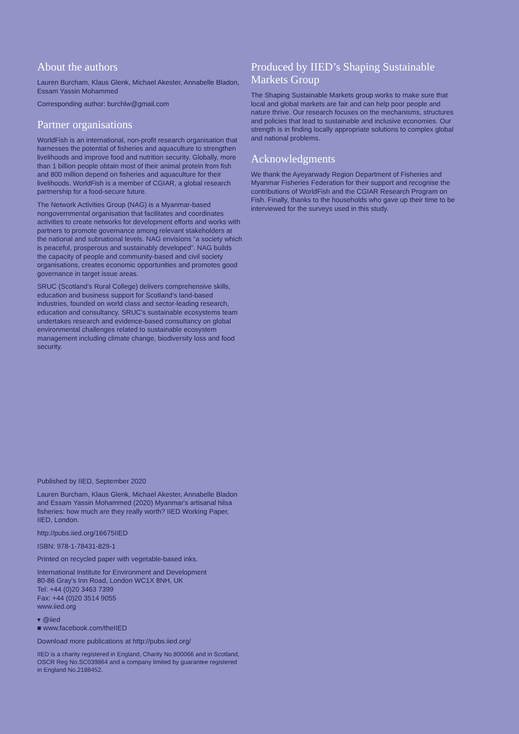About the authors
Lauren Burcham, Klaus Glenk, Michael Akester, Annabelle Bladon, Essam Yassin Mohammed
Corresponding author: burchlw@gmail.com
Partner organisations
WorldFish is an international, non-profit research organisation that harnesses the potential of fisheries and aquaculture to strengthen livelihoods and improve food and nutrition security. Globally, more than 1 billion people obtain most of their animal protein from fish and 800 million depend on fisheries and aquaculture for their livelihoods. WorldFish is a member of CGIAR, a global research partnership for a food-secure future.
The Network Activities Group (NAG) is a Myanmar-based nongovernmental organisation that facilitates and coordinates activities to create networks for development efforts and works with partners to promote governance among relevant stakeholders at the national and subnational levels. NAG envisions “a society which is peaceful, prosperous and sustainably developed”. NAG builds the capacity of people and community-based and civil society organisations, creates economic opportunities and promotes good governance in target issue areas.
SRUC (Scotland’s Rural College) delivers comprehensive skills, education and business support for Scotland’s land-based industries, founded on world class and sector-leading research, education and consultancy. SRUC’s sustainable ecosystems team undertakes research and evidence-based consultancy on global environmental challenges related to sustainable ecosystem management including climate change, biodiversity loss and food security.
Produced by IIED’s Shaping Sustainable Markets Group
The Shaping Sustainable Markets group works to make sure that local and global markets are fair and can help poor people and nature thrive. Our research focuses on the mechanisms, structures and policies that lead to sustainable and inclusive economies. Our strength is in finding locally appropriate solutions to complex global and national problems.
Acknowledgments
We thank the Ayeyarwady Region Department of Fisheries and Myanmar Fisheries Federation for their support and recognise the contributions of WorldFish and the CGIAR Research Program on Fish. Finally, thanks to the households who gave up their time to be interviewed for the surveys used in this study.
Published by IIED, September 2020
Lauren Burcham, Klaus Glenk, Michael Akester, Annabelle Bladon and Essam Yassin Mohammed (2020) Myanmar's artisanal hilsa fisheries: how much are they really worth? IIED Working Paper, IIED, London.
http://pubs.iied.org/16675IIED
ISBN: 978-1-78431-829-1
Printed on recycled paper with vegetable-based inks.
International Institute for Environment and Development
80-86 Gray's Inn Road, London WC1X 8NH, UK
Tel: +44 (0)20 3463 7399
Fax: +44 (0)20 3514 9055
www.iied.org
▾ @iied
■ www.facebook.com/theIIED
Download more publications at http://pubs.iied.org/
IIED is a charity registered in England, Charity No.800066 and in Scotland, OSCR Reg No.SC039864 and a company limited by guarantee registered in England No.2188452.